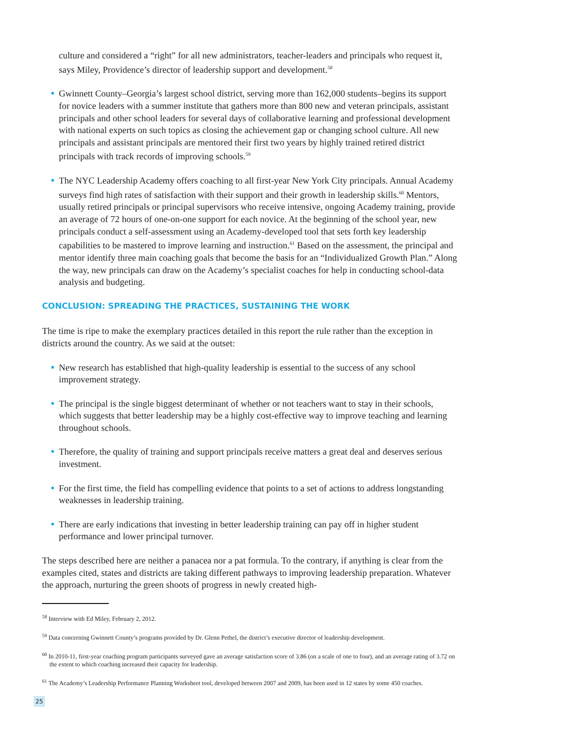culture and considered a “right” for all new administrators, teacher-leaders and principals who request it, says Miley, Providence’s director of leadership support and development.<sup>58</sup>
Gwinnett County–Georgia’s largest school district, serving more than 162,000 students–begins its support for novice leaders with a summer institute that gathers more than 800 new and veteran principals, assistant principals and other school leaders for several days of collaborative learning and professional development with national experts on such topics as closing the achievement gap or changing school culture. All new principals and assistant principals are mentored their first two years by highly trained retired district principals with track records of improving schools.<sup>59</sup>
The NYC Leadership Academy offers coaching to all first-year New York City principals. Annual Academy surveys find high rates of satisfaction with their support and their growth in leadership skills.<sup>60</sup> Mentors, usually retired principals or principal supervisors who receive intensive, ongoing Academy training, provide an average of 72 hours of one-on-one support for each novice. At the beginning of the school year, new principals conduct a self-assessment using an Academy-developed tool that sets forth key leadership capabilities to be mastered to improve learning and instruction.<sup>61</sup> Based on the assessment, the principal and mentor identify three main coaching goals that become the basis for an “Individualized Growth Plan.” Along the way, new principals can draw on the Academy’s specialist coaches for help in conducting school-data analysis and budgeting.
CONCLUSION: SPREADING THE PRACTICES, SUSTAINING THE WORK
The time is ripe to make the exemplary practices detailed in this report the rule rather than the exception in districts around the country. As we said at the outset:
New research has established that high-quality leadership is essential to the success of any school improvement strategy.
The principal is the single biggest determinant of whether or not teachers want to stay in their schools, which suggests that better leadership may be a highly cost-effective way to improve teaching and learning throughout schools.
Therefore, the quality of training and support principals receive matters a great deal and deserves serious investment.
For the first time, the field has compelling evidence that points to a set of actions to address longstanding weaknesses in leadership training.
There are early indications that investing in better leadership training can pay off in higher student performance and lower principal turnover.
The steps described here are neither a panacea nor a pat formula. To the contrary, if anything is clear from the examples cited, states and districts are taking different pathways to improving leadership preparation. Whatever the approach, nurturing the green shoots of progress in newly created high-
<sup>58</sup> Interview with Ed Miley, February 2, 2012.
<sup>59</sup> Data concerning Gwinnett County’s programs provided by Dr. Glenn Pethel, the district’s executive director of leadership development.
<sup>60</sup> In 2010-11, first-year coaching program participants surveyed gave an average satisfaction score of 3.86 (on a scale of one to four), and an average rating of 3.72 on the extent to which coaching increased their capacity for leadership.
<sup>61</sup> The Academy’s Leadership Performance Planning Worksheet tool, developed between 2007 and 2009, has been used in 12 states by some 450 coaches.
25